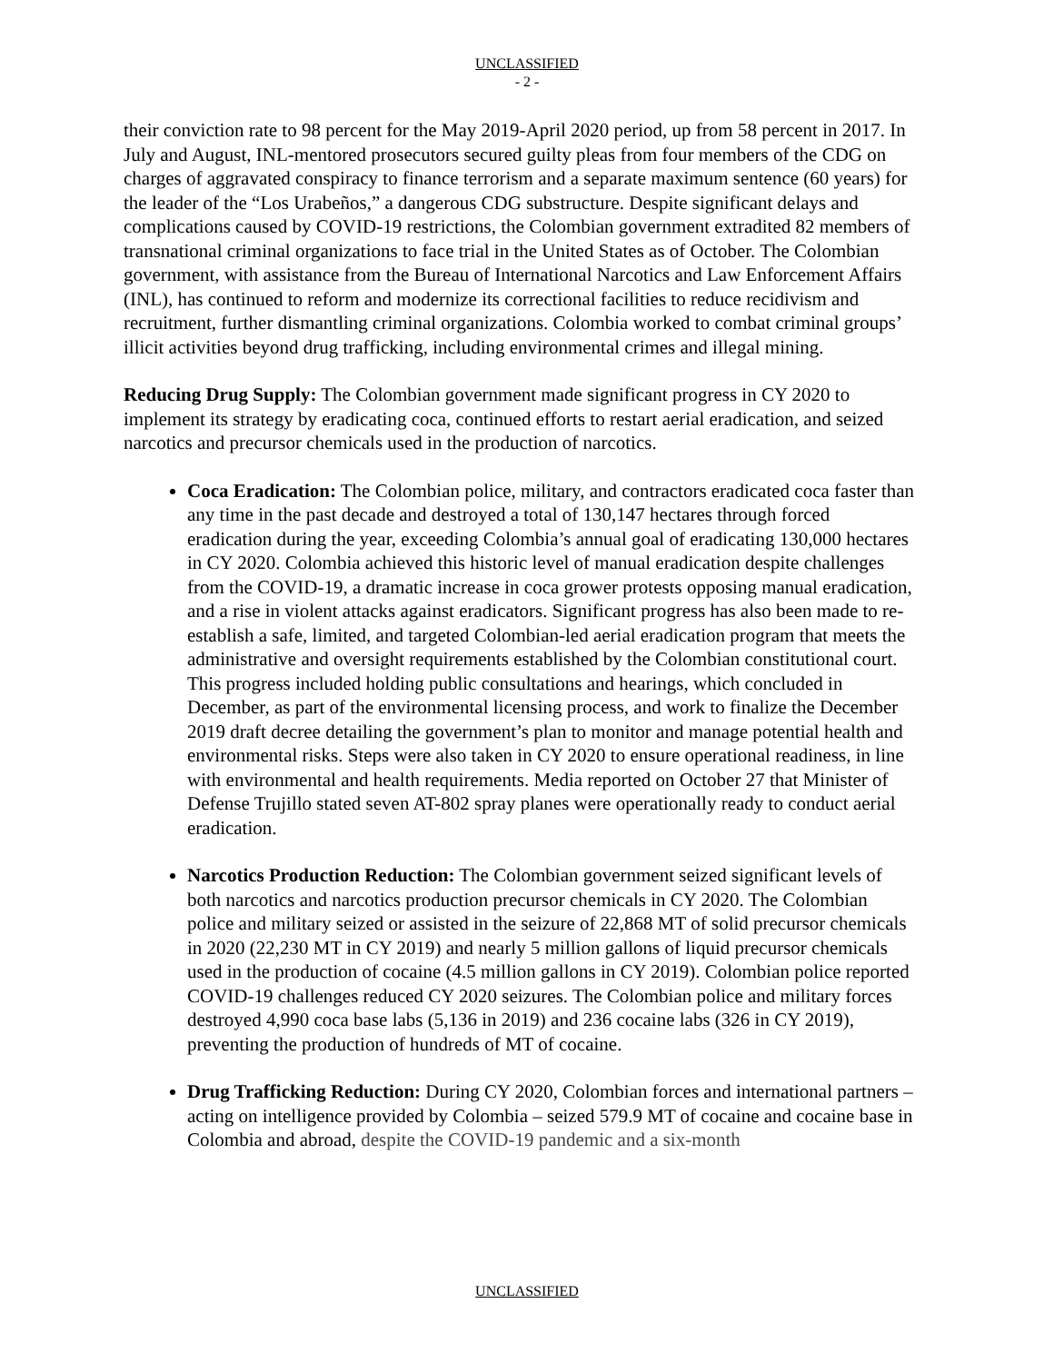UNCLASSIFIED
- 2 -
their conviction rate to 98 percent for the May 2019-April 2020 period, up from 58 percent in 2017. In July and August, INL-mentored prosecutors secured guilty pleas from four members of the CDG on charges of aggravated conspiracy to finance terrorism and a separate maximum sentence (60 years) for the leader of the “Los Urabeños,” a dangerous CDG substructure. Despite significant delays and complications caused by COVID-19 restrictions, the Colombian government extradited 82 members of transnational criminal organizations to face trial in the United States as of October. The Colombian government, with assistance from the Bureau of International Narcotics and Law Enforcement Affairs (INL), has continued to reform and modernize its correctional facilities to reduce recidivism and recruitment, further dismantling criminal organizations. Colombia worked to combat criminal groups’ illicit activities beyond drug trafficking, including environmental crimes and illegal mining.
Reducing Drug Supply: The Colombian government made significant progress in CY 2020 to implement its strategy by eradicating coca, continued efforts to restart aerial eradication, and seized narcotics and precursor chemicals used in the production of narcotics.
Coca Eradication: The Colombian police, military, and contractors eradicated coca faster than any time in the past decade and destroyed a total of 130,147 hectares through forced eradication during the year, exceeding Colombia’s annual goal of eradicating 130,000 hectares in CY 2020. Colombia achieved this historic level of manual eradication despite challenges from the COVID-19, a dramatic increase in coca grower protests opposing manual eradication, and a rise in violent attacks against eradicators. Significant progress has also been made to re-establish a safe, limited, and targeted Colombian-led aerial eradication program that meets the administrative and oversight requirements established by the Colombian constitutional court. This progress included holding public consultations and hearings, which concluded in December, as part of the environmental licensing process, and work to finalize the December 2019 draft decree detailing the government’s plan to monitor and manage potential health and environmental risks. Steps were also taken in CY 2020 to ensure operational readiness, in line with environmental and health requirements. Media reported on October 27 that Minister of Defense Trujillo stated seven AT-802 spray planes were operationally ready to conduct aerial eradication.
Narcotics Production Reduction: The Colombian government seized significant levels of both narcotics and narcotics production precursor chemicals in CY 2020. The Colombian police and military seized or assisted in the seizure of 22,868 MT of solid precursor chemicals in 2020 (22,230 MT in CY 2019) and nearly 5 million gallons of liquid precursor chemicals used in the production of cocaine (4.5 million gallons in CY 2019). Colombian police reported COVID-19 challenges reduced CY 2020 seizures. The Colombian police and military forces destroyed 4,990 coca base labs (5,136 in 2019) and 236 cocaine labs (326 in CY 2019), preventing the production of hundreds of MT of cocaine.
Drug Trafficking Reduction: During CY 2020, Colombian forces and international partners – acting on intelligence provided by Colombia – seized 579.9 MT of cocaine and cocaine base in Colombia and abroad, despite the COVID-19 pandemic and a six-month
UNCLASSIFIED